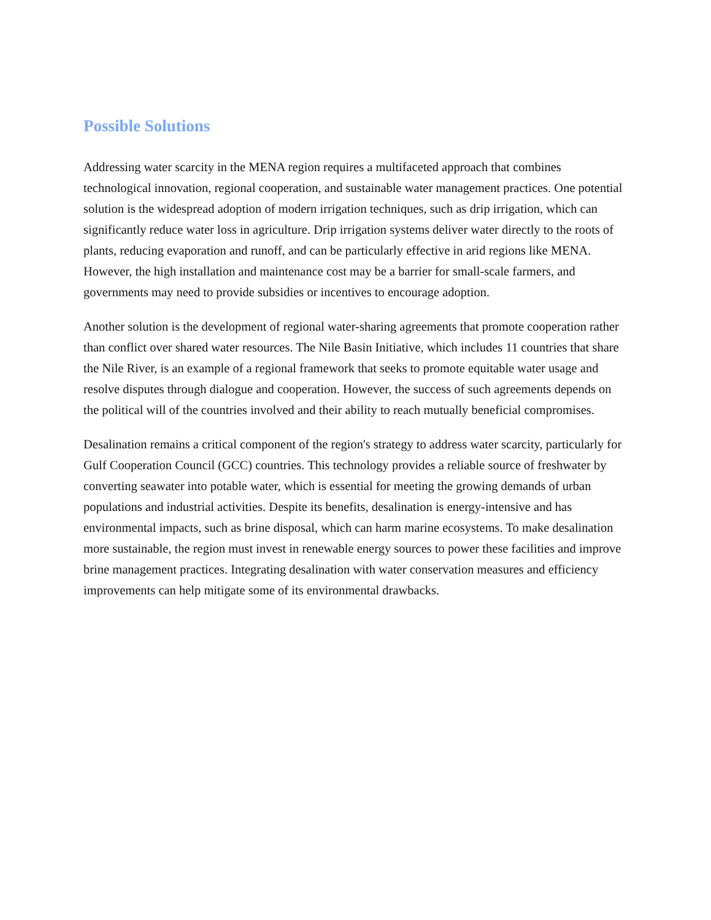Possible Solutions
Addressing water scarcity in the MENA region requires a multifaceted approach that combines technological innovation, regional cooperation, and sustainable water management practices. One potential solution is the widespread adoption of modern irrigation techniques, such as drip irrigation, which can significantly reduce water loss in agriculture. Drip irrigation systems deliver water directly to the roots of plants, reducing evaporation and runoff, and can be particularly effective in arid regions like MENA. However, the high installation and maintenance cost may be a barrier for small-scale farmers, and governments may need to provide subsidies or incentives to encourage adoption.
Another solution is the development of regional water-sharing agreements that promote cooperation rather than conflict over shared water resources. The Nile Basin Initiative, which includes 11 countries that share the Nile River, is an example of a regional framework that seeks to promote equitable water usage and resolve disputes through dialogue and cooperation. However, the success of such agreements depends on the political will of the countries involved and their ability to reach mutually beneficial compromises.
Desalination remains a critical component of the region's strategy to address water scarcity, particularly for Gulf Cooperation Council (GCC) countries. This technology provides a reliable source of freshwater by converting seawater into potable water, which is essential for meeting the growing demands of urban populations and industrial activities. Despite its benefits, desalination is energy-intensive and has environmental impacts, such as brine disposal, which can harm marine ecosystems. To make desalination more sustainable, the region must invest in renewable energy sources to power these facilities and improve brine management practices. Integrating desalination with water conservation measures and efficiency improvements can help mitigate some of its environmental drawbacks.